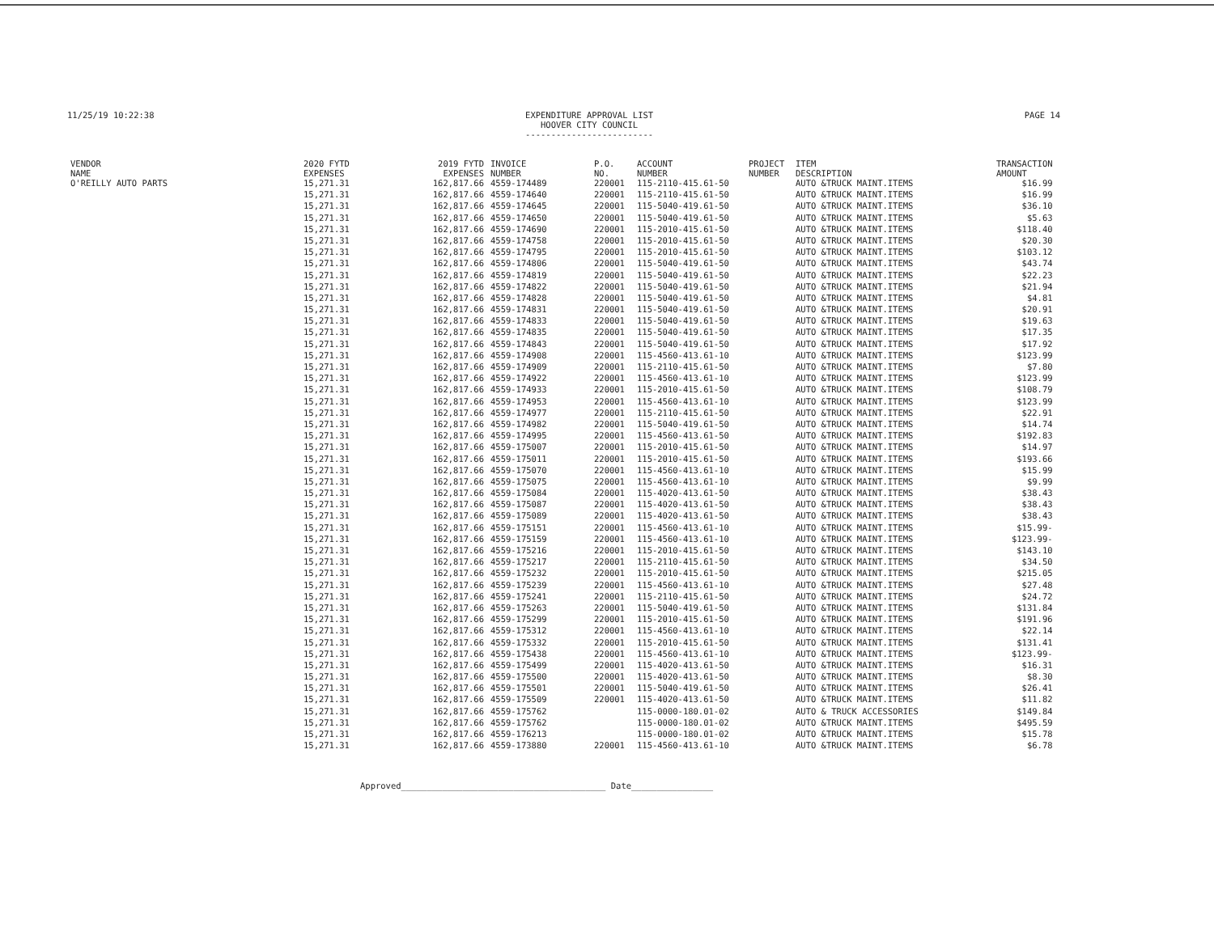11/25/19 10:22:38 EXPENDITURE APPROVAL LIST
HOOVER CITY COUNCIL
-------------------------
PAGE 14
| VENDOR NAME | 2020 FYTD EXPENSES | 2019 FYTD EXPENSES | INVOICE NUMBER | P.O. NO. | ACCOUNT NUMBER | PROJECT NUMBER | ITEM DESCRIPTION | TRANSACTION AMOUNT |
| --- | --- | --- | --- | --- | --- | --- | --- | --- |
| O'REILLY AUTO PARTS | 15,271.31 | 162,817.66 | 4559-174489 | 220001 | 115-2110-415.61-50 | | AUTO &TRUCK MAINT.ITEMS | $16.99 |
| | 15,271.31 | 162,817.66 | 4559-174640 | 220001 | 115-2110-415.61-50 | | AUTO &TRUCK MAINT.ITEMS | $16.99 |
| | 15,271.31 | 162,817.66 | 4559-174645 | 220001 | 115-5040-419.61-50 | | AUTO &TRUCK MAINT.ITEMS | $36.10 |
| | 15,271.31 | 162,817.66 | 4559-174650 | 220001 | 115-5040-419.61-50 | | AUTO &TRUCK MAINT.ITEMS | $5.63 |
| | 15,271.31 | 162,817.66 | 4559-174690 | 220001 | 115-2010-415.61-50 | | AUTO &TRUCK MAINT.ITEMS | $118.40 |
| | 15,271.31 | 162,817.66 | 4559-174758 | 220001 | 115-2010-415.61-50 | | AUTO &TRUCK MAINT.ITEMS | $20.30 |
| | 15,271.31 | 162,817.66 | 4559-174795 | 220001 | 115-2010-415.61-50 | | AUTO &TRUCK MAINT.ITEMS | $103.12 |
| | 15,271.31 | 162,817.66 | 4559-174806 | 220001 | 115-5040-419.61-50 | | AUTO &TRUCK MAINT.ITEMS | $43.74 |
| | 15,271.31 | 162,817.66 | 4559-174819 | 220001 | 115-5040-419.61-50 | | AUTO &TRUCK MAINT.ITEMS | $22.23 |
| | 15,271.31 | 162,817.66 | 4559-174822 | 220001 | 115-5040-419.61-50 | | AUTO &TRUCK MAINT.ITEMS | $21.94 |
| | 15,271.31 | 162,817.66 | 4559-174828 | 220001 | 115-5040-419.61-50 | | AUTO &TRUCK MAINT.ITEMS | $4.81 |
| | 15,271.31 | 162,817.66 | 4559-174831 | 220001 | 115-5040-419.61-50 | | AUTO &TRUCK MAINT.ITEMS | $20.91 |
| | 15,271.31 | 162,817.66 | 4559-174833 | 220001 | 115-5040-419.61-50 | | AUTO &TRUCK MAINT.ITEMS | $19.63 |
| | 15,271.31 | 162,817.66 | 4559-174835 | 220001 | 115-5040-419.61-50 | | AUTO &TRUCK MAINT.ITEMS | $17.35 |
| | 15,271.31 | 162,817.66 | 4559-174843 | 220001 | 115-5040-419.61-50 | | AUTO &TRUCK MAINT.ITEMS | $17.92 |
| | 15,271.31 | 162,817.66 | 4559-174908 | 220001 | 115-4560-413.61-10 | | AUTO &TRUCK MAINT.ITEMS | $123.99 |
| | 15,271.31 | 162,817.66 | 4559-174909 | 220001 | 115-2110-415.61-50 | | AUTO &TRUCK MAINT.ITEMS | $7.80 |
| | 15,271.31 | 162,817.66 | 4559-174922 | 220001 | 115-4560-413.61-10 | | AUTO &TRUCK MAINT.ITEMS | $123.99 |
| | 15,271.31 | 162,817.66 | 4559-174933 | 220001 | 115-2010-415.61-50 | | AUTO &TRUCK MAINT.ITEMS | $108.79 |
| | 15,271.31 | 162,817.66 | 4559-174953 | 220001 | 115-4560-413.61-10 | | AUTO &TRUCK MAINT.ITEMS | $123.99 |
| | 15,271.31 | 162,817.66 | 4559-174977 | 220001 | 115-2110-415.61-50 | | AUTO &TRUCK MAINT.ITEMS | $22.91 |
| | 15,271.31 | 162,817.66 | 4559-174982 | 220001 | 115-5040-419.61-50 | | AUTO &TRUCK MAINT.ITEMS | $14.74 |
| | 15,271.31 | 162,817.66 | 4559-174995 | 220001 | 115-4560-413.61-50 | | AUTO &TRUCK MAINT.ITEMS | $192.83 |
| | 15,271.31 | 162,817.66 | 4559-175007 | 220001 | 115-2010-415.61-50 | | AUTO &TRUCK MAINT.ITEMS | $14.97 |
| | 15,271.31 | 162,817.66 | 4559-175011 | 220001 | 115-2010-415.61-50 | | AUTO &TRUCK MAINT.ITEMS | $193.66 |
| | 15,271.31 | 162,817.66 | 4559-175070 | 220001 | 115-4560-413.61-10 | | AUTO &TRUCK MAINT.ITEMS | $15.99 |
| | 15,271.31 | 162,817.66 | 4559-175075 | 220001 | 115-4560-413.61-10 | | AUTO &TRUCK MAINT.ITEMS | $9.99 |
| | 15,271.31 | 162,817.66 | 4559-175084 | 220001 | 115-4020-413.61-50 | | AUTO &TRUCK MAINT.ITEMS | $38.43 |
| | 15,271.31 | 162,817.66 | 4559-175087 | 220001 | 115-4020-413.61-50 | | AUTO &TRUCK MAINT.ITEMS | $38.43 |
| | 15,271.31 | 162,817.66 | 4559-175089 | 220001 | 115-4020-413.61-50 | | AUTO &TRUCK MAINT.ITEMS | $38.43 |
| | 15,271.31 | 162,817.66 | 4559-175151 | 220001 | 115-4560-413.61-10 | | AUTO &TRUCK MAINT.ITEMS | $15.99- |
| | 15,271.31 | 162,817.66 | 4559-175159 | 220001 | 115-4560-413.61-10 | | AUTO &TRUCK MAINT.ITEMS | $123.99- |
| | 15,271.31 | 162,817.66 | 4559-175216 | 220001 | 115-2010-415.61-50 | | AUTO &TRUCK MAINT.ITEMS | $143.10 |
| | 15,271.31 | 162,817.66 | 4559-175217 | 220001 | 115-2110-415.61-50 | | AUTO &TRUCK MAINT.ITEMS | $34.50 |
| | 15,271.31 | 162,817.66 | 4559-175232 | 220001 | 115-2010-415.61-50 | | AUTO &TRUCK MAINT.ITEMS | $215.05 |
| | 15,271.31 | 162,817.66 | 4559-175239 | 220001 | 115-4560-413.61-10 | | AUTO &TRUCK MAINT.ITEMS | $27.48 |
| | 15,271.31 | 162,817.66 | 4559-175241 | 220001 | 115-2110-415.61-50 | | AUTO &TRUCK MAINT.ITEMS | $24.72 |
| | 15,271.31 | 162,817.66 | 4559-175263 | 220001 | 115-5040-419.61-50 | | AUTO &TRUCK MAINT.ITEMS | $131.84 |
| | 15,271.31 | 162,817.66 | 4559-175299 | 220001 | 115-2010-415.61-50 | | AUTO &TRUCK MAINT.ITEMS | $191.96 |
| | 15,271.31 | 162,817.66 | 4559-175312 | 220001 | 115-4560-413.61-10 | | AUTO &TRUCK MAINT.ITEMS | $22.14 |
| | 15,271.31 | 162,817.66 | 4559-175332 | 220001 | 115-2010-415.61-50 | | AUTO &TRUCK MAINT.ITEMS | $131.41 |
| | 15,271.31 | 162,817.66 | 4559-175438 | 220001 | 115-4560-413.61-10 | | AUTO &TRUCK MAINT.ITEMS | $123.99- |
| | 15,271.31 | 162,817.66 | 4559-175499 | 220001 | 115-4020-413.61-50 | | AUTO &TRUCK MAINT.ITEMS | $16.31 |
| | 15,271.31 | 162,817.66 | 4559-175500 | 220001 | 115-4020-413.61-50 | | AUTO &TRUCK MAINT.ITEMS | $8.30 |
| | 15,271.31 | 162,817.66 | 4559-175501 | 220001 | 115-5040-419.61-50 | | AUTO &TRUCK MAINT.ITEMS | $26.41 |
| | 15,271.31 | 162,817.66 | 4559-175509 | 220001 | 115-4020-413.61-50 | | AUTO &TRUCK MAINT.ITEMS | $11.82 |
| | 15,271.31 | 162,817.66 | 4559-175762 | | 115-0000-180.01-02 | | AUTO & TRUCK ACCESSORIES | $149.84 |
| | 15,271.31 | 162,817.66 | 4559-175762 | | 115-0000-180.01-02 | | AUTO &TRUCK MAINT.ITEMS | $495.59 |
| | 15,271.31 | 162,817.66 | 4559-176213 | | 115-0000-180.01-02 | | AUTO &TRUCK MAINT.ITEMS | $15.78 |
| | 15,271.31 | 162,817.66 | 4559-173880 | 220001 | 115-4560-413.61-10 | | AUTO &TRUCK MAINT.ITEMS | $6.78 |
Approved________________________________________ Date________________